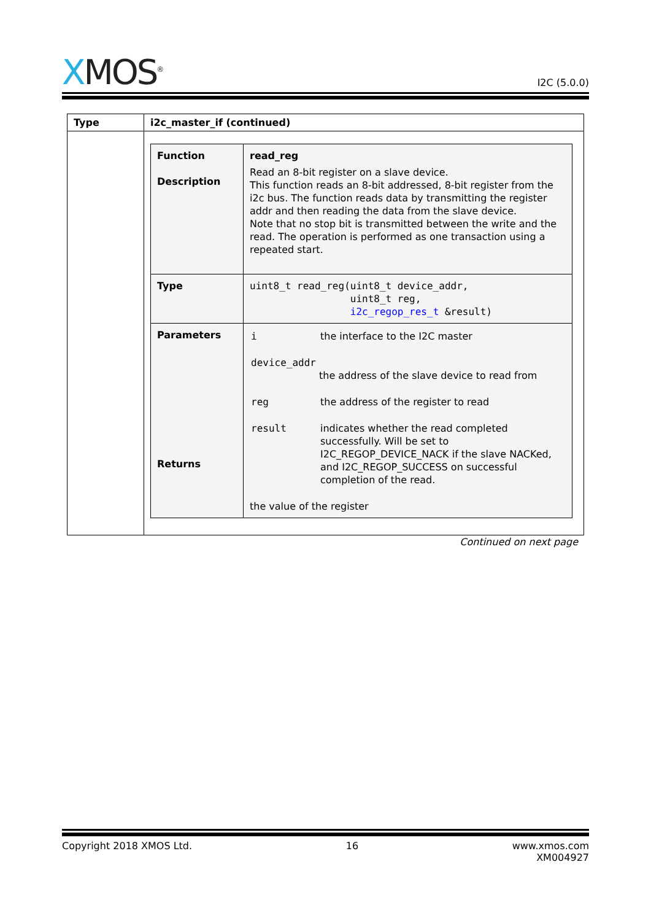XMOS<sup>®</sup>
I2C (5.0.0)
| Type | i2c_master_if (continued) |
| --- | --- |
| | / Function Description / read_reg Read an 8-bit register on a slave device. This function reads an 8-bit addressed, 8-bit register from the i2c bus. The function reads data by transmitting the register addr and then reading the data from the slave device. Note that no stop bit is transmitted between the write and the read. The operation is performed as one transaction using a repeated start. / / Type / uint8_t read_reg(uint8_t device_addr, uint8_t reg, i2c_regop_res_t &result) / / Parameters Returns / / i / the interface to the I2C master / / device_addr the address of the slave device to read from / / / reg / the address of the register to read / / result / indicates whether the read completed successfully. Will be set to I2C_REGOP_DEVICE_NACK if the slave NACKed, and I2C_REGOP_SUCCESS on successful completion of the read. / the value of the register / |
Continued on next page
Copyright 2018 XMOS Ltd. 16 www.xmos.com
XM004927